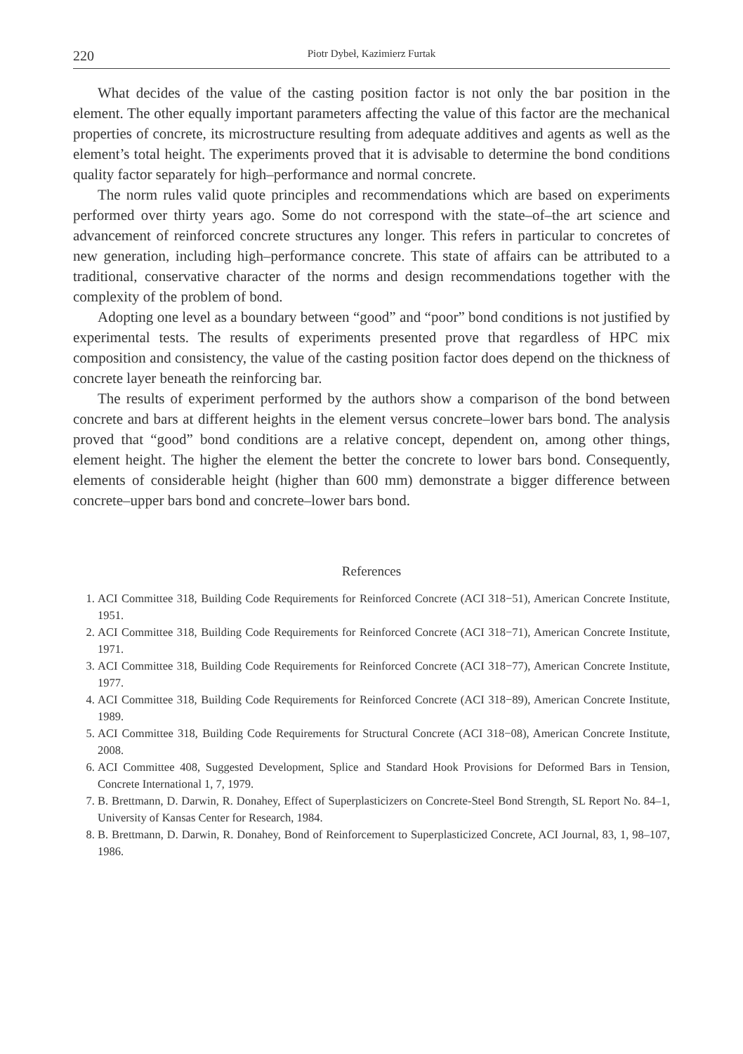220 Piotr Dybeł, Kazimierz Furtak
What decides of the value of the casting position factor is not only the bar position in the element. The other equally important parameters affecting the value of this factor are the mechanical properties of concrete, its microstructure resulting from adequate additives and agents as well as the element’s total height. The experiments proved that it is advisable to determine the bond conditions quality factor separately for high–performance and normal concrete.
The norm rules valid quote principles and recommendations which are based on experiments performed over thirty years ago. Some do not correspond with the state–of–the art science and advancement of reinforced concrete structures any longer. This refers in particular to concretes of new generation, including high–performance concrete. This state of affairs can be attributed to a traditional, conservative character of the norms and design recommendations together with the complexity of the problem of bond.
Adopting one level as a boundary between “good” and “poor” bond conditions is not justified by experimental tests. The results of experiments presented prove that regardless of HPC mix composition and consistency, the value of the casting position factor does depend on the thickness of concrete layer beneath the reinforcing bar.
The results of experiment performed by the authors show a comparison of the bond between concrete and bars at different heights in the element versus concrete–lower bars bond. The analysis proved that “good” bond conditions are a relative concept, dependent on, among other things, element height. The higher the element the better the concrete to lower bars bond. Consequently, elements of considerable height (higher than 600 mm) demonstrate a bigger difference between concrete–upper bars bond and concrete–lower bars bond.
References
1. ACI Committee 318, Building Code Requirements for Reinforced Concrete (ACI 318−51), American Concrete Institute, 1951.
2. ACI Committee 318, Building Code Requirements for Reinforced Concrete (ACI 318−71), American Concrete Institute, 1971.
3. ACI Committee 318, Building Code Requirements for Reinforced Concrete (ACI 318−77), American Concrete Institute, 1977.
4. ACI Committee 318, Building Code Requirements for Reinforced Concrete (ACI 318−89), American Concrete Institute, 1989.
5. ACI Committee 318, Building Code Requirements for Structural Concrete (ACI 318−08), American Concrete Institute, 2008.
6. ACI Committee 408, Suggested Development, Splice and Standard Hook Provisions for Deformed Bars in Tension, Concrete International 1, 7, 1979.
7. B. Brettmann, D. Darwin, R. Donahey, Effect of Superplasticizers on Concrete-Steel Bond Strength, SL Report No. 84–1, University of Kansas Center for Research, 1984.
8. B. Brettmann, D. Darwin, R. Donahey, Bond of Reinforcement to Superplasticized Concrete, ACI Journal, 83, 1, 98–107, 1986.